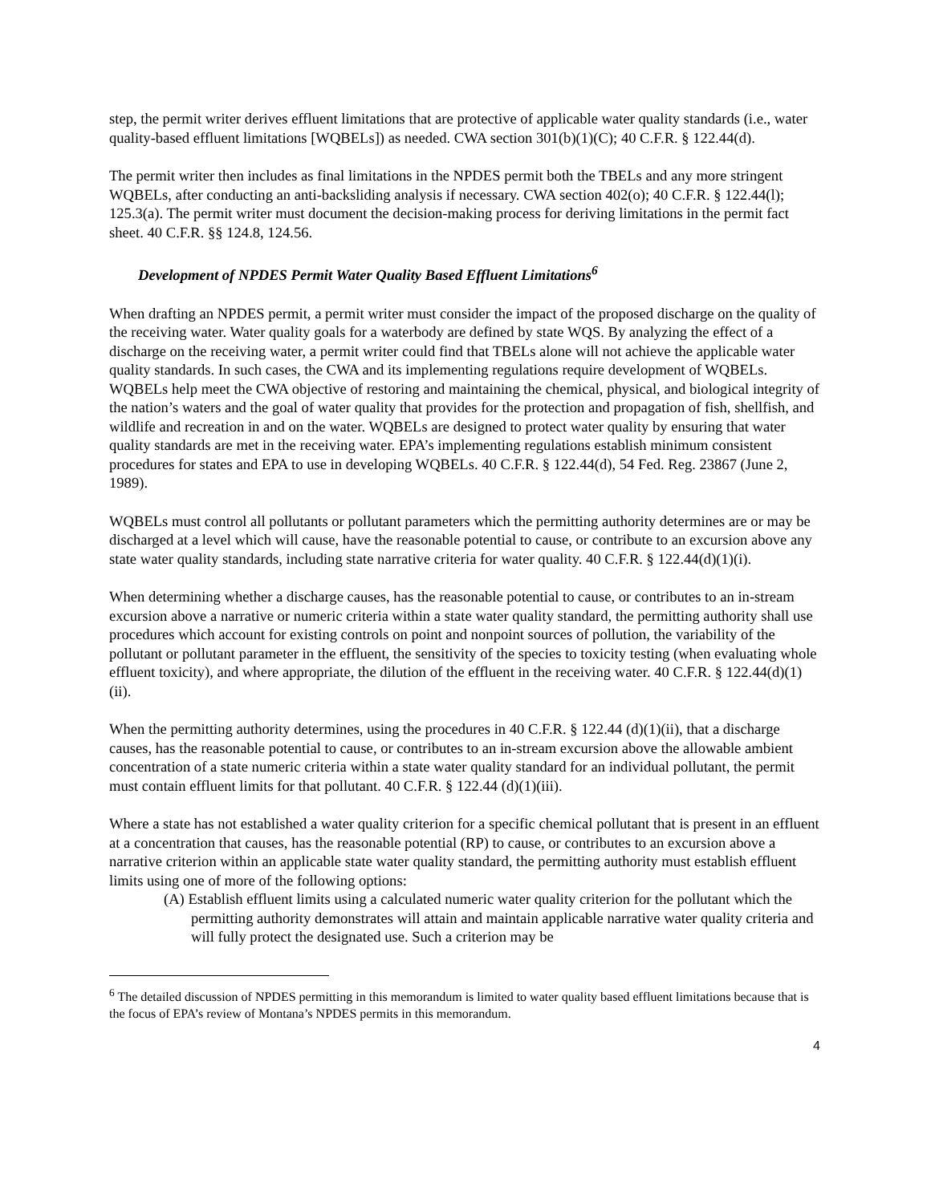step, the permit writer derives effluent limitations that are protective of applicable water quality standards (i.e., water quality-based effluent limitations [WQBELs]) as needed. CWA section 301(b)(1)(C); 40 C.F.R. § 122.44(d).
The permit writer then includes as final limitations in the NPDES permit both the TBELs and any more stringent WQBELs, after conducting an anti-backsliding analysis if necessary. CWA section 402(o); 40 C.F.R. § 122.44(l); 125.3(a). The permit writer must document the decision-making process for deriving limitations in the permit fact sheet. 40 C.F.R. §§ 124.8, 124.56.
Development of NPDES Permit Water Quality Based Effluent Limitations<sup>6</sup>
When drafting an NPDES permit, a permit writer must consider the impact of the proposed discharge on the quality of the receiving water. Water quality goals for a waterbody are defined by state WQS. By analyzing the effect of a discharge on the receiving water, a permit writer could find that TBELs alone will not achieve the applicable water quality standards. In such cases, the CWA and its implementing regulations require development of WQBELs. WQBELs help meet the CWA objective of restoring and maintaining the chemical, physical, and biological integrity of the nation’s waters and the goal of water quality that provides for the protection and propagation of fish, shellfish, and wildlife and recreation in and on the water. WQBELs are designed to protect water quality by ensuring that water quality standards are met in the receiving water. EPA’s implementing regulations establish minimum consistent procedures for states and EPA to use in developing WQBELs. 40 C.F.R. § 122.44(d), 54 Fed. Reg. 23867 (June 2, 1989).
WQBELs must control all pollutants or pollutant parameters which the permitting authority determines are or may be discharged at a level which will cause, have the reasonable potential to cause, or contribute to an excursion above any state water quality standards, including state narrative criteria for water quality. 40 C.F.R. § 122.44(d)(1)(i).
When determining whether a discharge causes, has the reasonable potential to cause, or contributes to an in-stream excursion above a narrative or numeric criteria within a state water quality standard, the permitting authority shall use procedures which account for existing controls on point and nonpoint sources of pollution, the variability of the pollutant or pollutant parameter in the effluent, the sensitivity of the species to toxicity testing (when evaluating whole effluent toxicity), and where appropriate, the dilution of the effluent in the receiving water. 40 C.F.R. § 122.44(d)(1)(ii).
When the permitting authority determines, using the procedures in 40 C.F.R. § 122.44 (d)(1)(ii), that a discharge causes, has the reasonable potential to cause, or contributes to an in-stream excursion above the allowable ambient concentration of a state numeric criteria within a state water quality standard for an individual pollutant, the permit must contain effluent limits for that pollutant. 40 C.F.R. § 122.44 (d)(1)(iii).
Where a state has not established a water quality criterion for a specific chemical pollutant that is present in an effluent at a concentration that causes, has the reasonable potential (RP) to cause, or contributes to an excursion above a narrative criterion within an applicable state water quality standard, the permitting authority must establish effluent limits using one of more of the following options:
(A) Establish effluent limits using a calculated numeric water quality criterion for the pollutant which the permitting authority demonstrates will attain and maintain applicable narrative water quality criteria and will fully protect the designated use. Such a criterion may be
<sup>6</sup> The detailed discussion of NPDES permitting in this memorandum is limited to water quality based effluent limitations because that is the focus of EPA’s review of Montana’s NPDES permits in this memorandum.
4